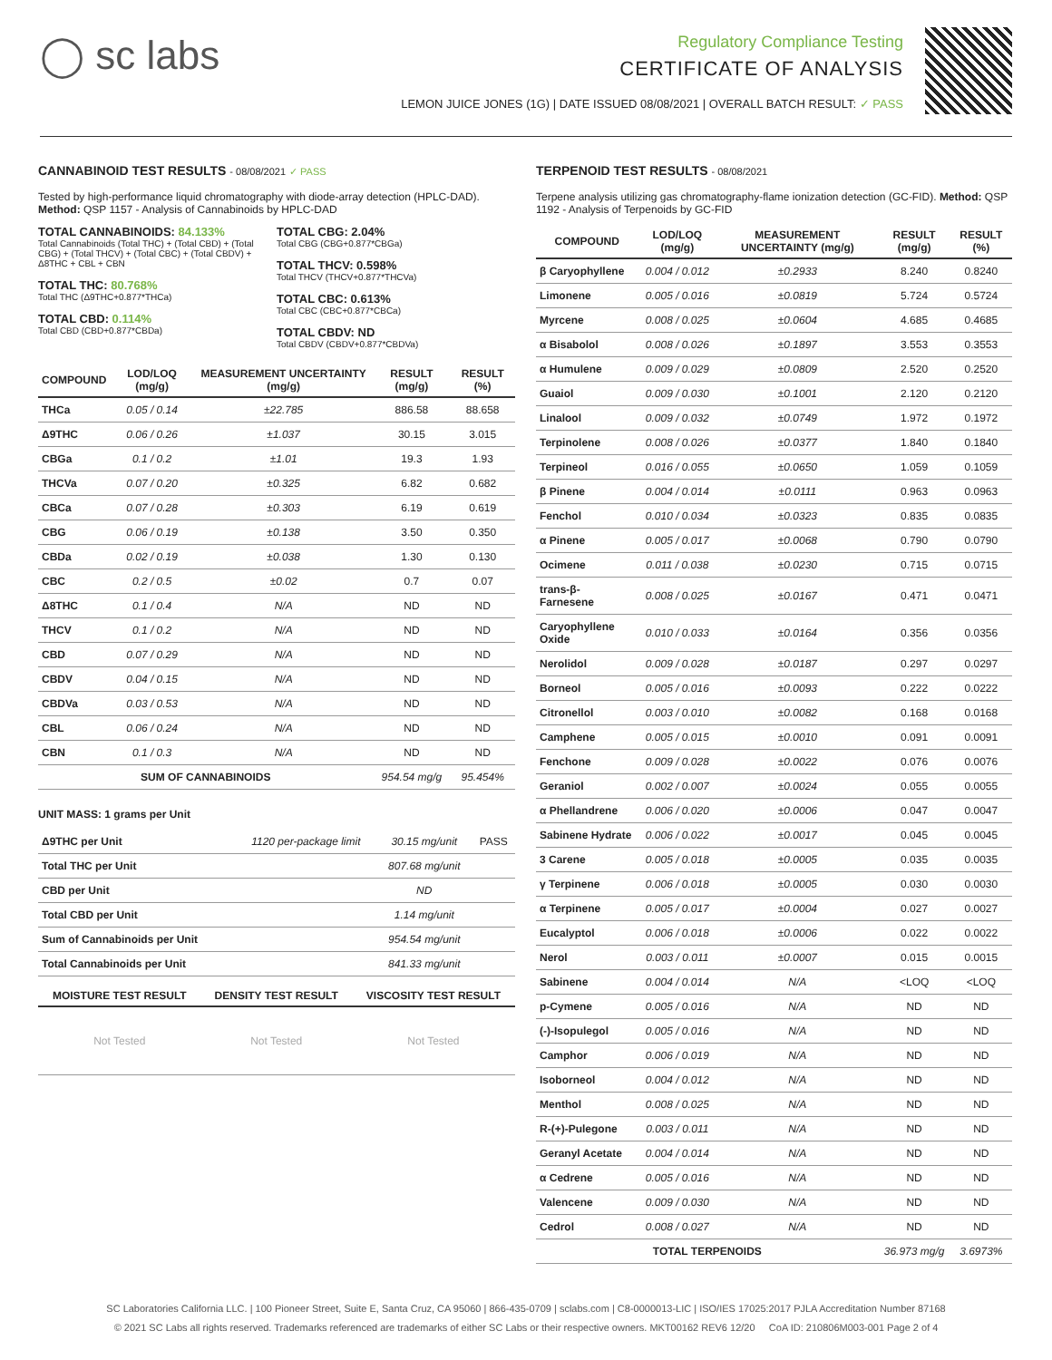◯ sc labs
Regulatory Compliance Testing
CERTIFICATE OF ANALYSIS
LEMON JUICE JONES (1G) | DATE ISSUED 08/08/2021 | OVERALL BATCH RESULT: ✓ PASS
CANNABINOID TEST RESULTS - 08/08/2021 ✓ PASS
Tested by high-performance liquid chromatography with diode-array detection (HPLC-DAD). Method: QSP 1157 - Analysis of Cannabinoids by HPLC-DAD
TOTAL CANNABINOIDS: 84.133%
Total Cannabinoids (Total THC) + (Total CBD) + (Total CBG) + (Total THCV) + (Total CBC) + (Total CBDV) + Δ8THC + CBL + CBN
TOTAL THC: 80.768%
Total THC (Δ9THC+0.877*THCa)
TOTAL CBD: 0.114%
Total CBD (CBD+0.877*CBDa)
TOTAL CBG: 2.04%
Total CBG (CBG+0.877*CBGa)
TOTAL THCV: 0.598%
Total THCV (THCV+0.877*THCVa)
TOTAL CBC: 0.613%
Total CBC (CBC+0.877*CBCa)
TOTAL CBDV: ND
Total CBDV (CBDV+0.877*CBDVa)
| COMPOUND | LOD/LOQ (mg/g) | MEASUREMENT UNCERTAINTY (mg/g) | RESULT (mg/g) | RESULT (%) |
| --- | --- | --- | --- | --- |
| THCa | 0.05 / 0.14 | ±22.785 | 886.58 | 88.658 |
| Δ9THC | 0.06 / 0.26 | ±1.037 | 30.15 | 3.015 |
| CBGa | 0.1 / 0.2 | ±1.01 | 19.3 | 1.93 |
| THCVa | 0.07 / 0.20 | ±0.325 | 6.82 | 0.682 |
| CBCa | 0.07 / 0.28 | ±0.303 | 6.19 | 0.619 |
| CBG | 0.06 / 0.19 | ±0.138 | 3.50 | 0.350 |
| CBDa | 0.02 / 0.19 | ±0.038 | 1.30 | 0.130 |
| CBC | 0.2 / 0.5 | ±0.02 | 0.7 | 0.07 |
| Δ8THC | 0.1 / 0.4 | N/A | ND | ND |
| THCV | 0.1 / 0.2 | N/A | ND | ND |
| CBD | 0.07 / 0.29 | N/A | ND | ND |
| CBDV | 0.04 / 0.15 | N/A | ND | ND |
| CBDVa | 0.03 / 0.53 | N/A | ND | ND |
| CBL | 0.06 / 0.24 | N/A | ND | ND |
| CBN | 0.1 / 0.3 | N/A | ND | ND |
| SUM OF CANNABINOIDS | | | 954.54 mg/g | 95.454% |
UNIT MASS: 1 grams per Unit
| Δ9THC per Unit | 1120 per-package limit | 30.15 mg/unit | PASS |
| Total THC per Unit | | 807.68 mg/unit | |
| CBD per Unit | | ND | |
| Total CBD per Unit | | 1.14 mg/unit | |
| Sum of Cannabinoids per Unit | | 954.54 mg/unit | |
| Total Cannabinoids per Unit | | 841.33 mg/unit | |
| MOISTURE TEST RESULT | DENSITY TEST RESULT | VISCOSITY TEST RESULT |
| --- | --- | --- |
| Not Tested | Not Tested | Not Tested |
TERPENOID TEST RESULTS - 08/08/2021
Terpene analysis utilizing gas chromatography-flame ionization detection (GC-FID). Method: QSP 1192 - Analysis of Terpenoids by GC-FID
| COMPOUND | LOD/LOQ (mg/g) | MEASUREMENT UNCERTAINTY (mg/g) | RESULT (mg/g) | RESULT (%) |
| --- | --- | --- | --- | --- |
| β Caryophyllene | 0.004 / 0.012 | ±0.2933 | 8.240 | 0.8240 |
| Limonene | 0.005 / 0.016 | ±0.0819 | 5.724 | 0.5724 |
| Myrcene | 0.008 / 0.025 | ±0.0604 | 4.685 | 0.4685 |
| α Bisabolol | 0.008 / 0.026 | ±0.1897 | 3.553 | 0.3553 |
| α Humulene | 0.009 / 0.029 | ±0.0809 | 2.520 | 0.2520 |
| Guaiol | 0.009 / 0.030 | ±0.1001 | 2.120 | 0.2120 |
| Linalool | 0.009 / 0.032 | ±0.0749 | 1.972 | 0.1972 |
| Terpinolene | 0.008 / 0.026 | ±0.0377 | 1.840 | 0.1840 |
| Terpineol | 0.016 / 0.055 | ±0.0650 | 1.059 | 0.1059 |
| β Pinene | 0.004 / 0.014 | ±0.0111 | 0.963 | 0.0963 |
| Fenchol | 0.010 / 0.034 | ±0.0323 | 0.835 | 0.0835 |
| α Pinene | 0.005 / 0.017 | ±0.0068 | 0.790 | 0.0790 |
| Ocimene | 0.011 / 0.038 | ±0.0230 | 0.715 | 0.0715 |
| trans-β-Farnesene | 0.008 / 0.025 | ±0.0167 | 0.471 | 0.0471 |
| Caryophyllene Oxide | 0.010 / 0.033 | ±0.0164 | 0.356 | 0.0356 |
| Nerolidol | 0.009 / 0.028 | ±0.0187 | 0.297 | 0.0297 |
| Borneol | 0.005 / 0.016 | ±0.0093 | 0.222 | 0.0222 |
| Citronellol | 0.003 / 0.010 | ±0.0082 | 0.168 | 0.0168 |
| Camphene | 0.005 / 0.015 | ±0.0010 | 0.091 | 0.0091 |
| Fenchone | 0.009 / 0.028 | ±0.0022 | 0.076 | 0.0076 |
| Geraniol | 0.002 / 0.007 | ±0.0024 | 0.055 | 0.0055 |
| α Phellandrene | 0.006 / 0.020 | ±0.0006 | 0.047 | 0.0047 |
| Sabinene Hydrate | 0.006 / 0.022 | ±0.0017 | 0.045 | 0.0045 |
| 3 Carene | 0.005 / 0.018 | ±0.0005 | 0.035 | 0.0035 |
| γ Terpinene | 0.006 / 0.018 | ±0.0005 | 0.030 | 0.0030 |
| α Terpinene | 0.005 / 0.017 | ±0.0004 | 0.027 | 0.0027 |
| Eucalyptol | 0.006 / 0.018 | ±0.0006 | 0.022 | 0.0022 |
| Nerol | 0.003 / 0.011 | ±0.0007 | 0.015 | 0.0015 |
| Sabinene | 0.004 / 0.014 | N/A | <LOQ | <LOQ |
| p-Cymene | 0.005 / 0.016 | N/A | ND | ND |
| (-)-Isopulegol | 0.005 / 0.016 | N/A | ND | ND |
| Camphor | 0.006 / 0.019 | N/A | ND | ND |
| Isoborneol | 0.004 / 0.012 | N/A | ND | ND |
| Menthol | 0.008 / 0.025 | N/A | ND | ND |
| R-(+)-Pulegone | 0.003 / 0.011 | N/A | ND | ND |
| Geranyl Acetate | 0.004 / 0.014 | N/A | ND | ND |
| α Cedrene | 0.005 / 0.016 | N/A | ND | ND |
| Valencene | 0.009 / 0.030 | N/A | ND | ND |
| Cedrol | 0.008 / 0.027 | N/A | ND | ND |
| TOTAL TERPENOIDS | | | 36.973 mg/g | 3.6973% |
SC Laboratories California LLC. | 100 Pioneer Street, Suite E, Santa Cruz, CA 95060 | 866-435-0709 | sclabs.com | C8-0000013-LIC | ISO/IES 17025:2017 PJLA Accreditation Number 87168
© 2021 SC Labs all rights reserved. Trademarks referenced are trademarks of either SC Labs or their respective owners. MKT00162 REV6 12/20 CoA ID: 210806M003-001 Page 2 of 4